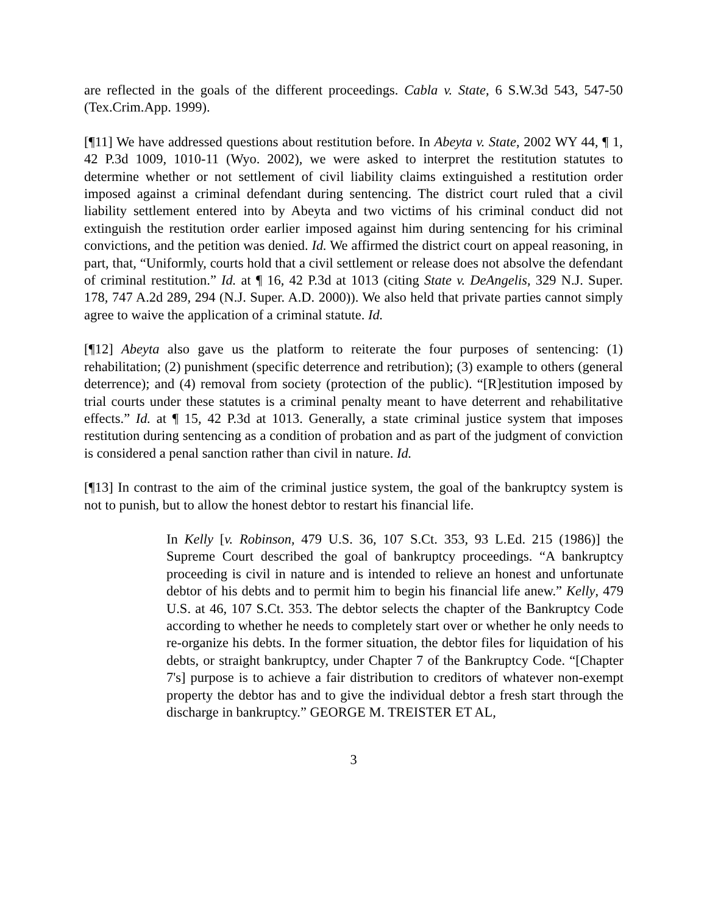are reflected in the goals of the different proceedings. Cabla v. State, 6 S.W.3d 543, 547-50 (Tex.Crim.App. 1999).
[¶11] We have addressed questions about restitution before. In Abeyta v. State, 2002 WY 44, ¶ 1, 42 P.3d 1009, 1010-11 (Wyo. 2002), we were asked to interpret the restitution statutes to determine whether or not settlement of civil liability claims extinguished a restitution order imposed against a criminal defendant during sentencing. The district court ruled that a civil liability settlement entered into by Abeyta and two victims of his criminal conduct did not extinguish the restitution order earlier imposed against him during sentencing for his criminal convictions, and the petition was denied. Id. We affirmed the district court on appeal reasoning, in part, that, “Uniformly, courts hold that a civil settlement or release does not absolve the defendant of criminal restitution.” Id. at ¶ 16, 42 P.3d at 1013 (citing State v. DeAngelis, 329 N.J. Super. 178, 747 A.2d 289, 294 (N.J. Super. A.D. 2000)). We also held that private parties cannot simply agree to waive the application of a criminal statute. Id.
[¶12] Abeyta also gave us the platform to reiterate the four purposes of sentencing: (1) rehabilitation; (2) punishment (specific deterrence and retribution); (3) example to others (general deterrence); and (4) removal from society (protection of the public). “[R]estitution imposed by trial courts under these statutes is a criminal penalty meant to have deterrent and rehabilitative effects.” Id. at ¶ 15, 42 P.3d at 1013. Generally, a state criminal justice system that imposes restitution during sentencing as a condition of probation and as part of the judgment of conviction is considered a penal sanction rather than civil in nature. Id.
[¶13] In contrast to the aim of the criminal justice system, the goal of the bankruptcy system is not to punish, but to allow the honest debtor to restart his financial life.
In Kelly [v. Robinson, 479 U.S. 36, 107 S.Ct. 353, 93 L.Ed. 215 (1986)] the Supreme Court described the goal of bankruptcy proceedings. “A bankruptcy proceeding is civil in nature and is intended to relieve an honest and unfortunate debtor of his debts and to permit him to begin his financial life anew.” Kelly, 479 U.S. at 46, 107 S.Ct. 353. The debtor selects the chapter of the Bankruptcy Code according to whether he needs to completely start over or whether he only needs to re-organize his debts. In the former situation, the debtor files for liquidation of his debts, or straight bankruptcy, under Chapter 7 of the Bankruptcy Code. “[Chapter 7's] purpose is to achieve a fair distribution to creditors of whatever non-exempt property the debtor has and to give the individual debtor a fresh start through the discharge in bankruptcy.” GEORGE M. TREISTER ET AL,
3